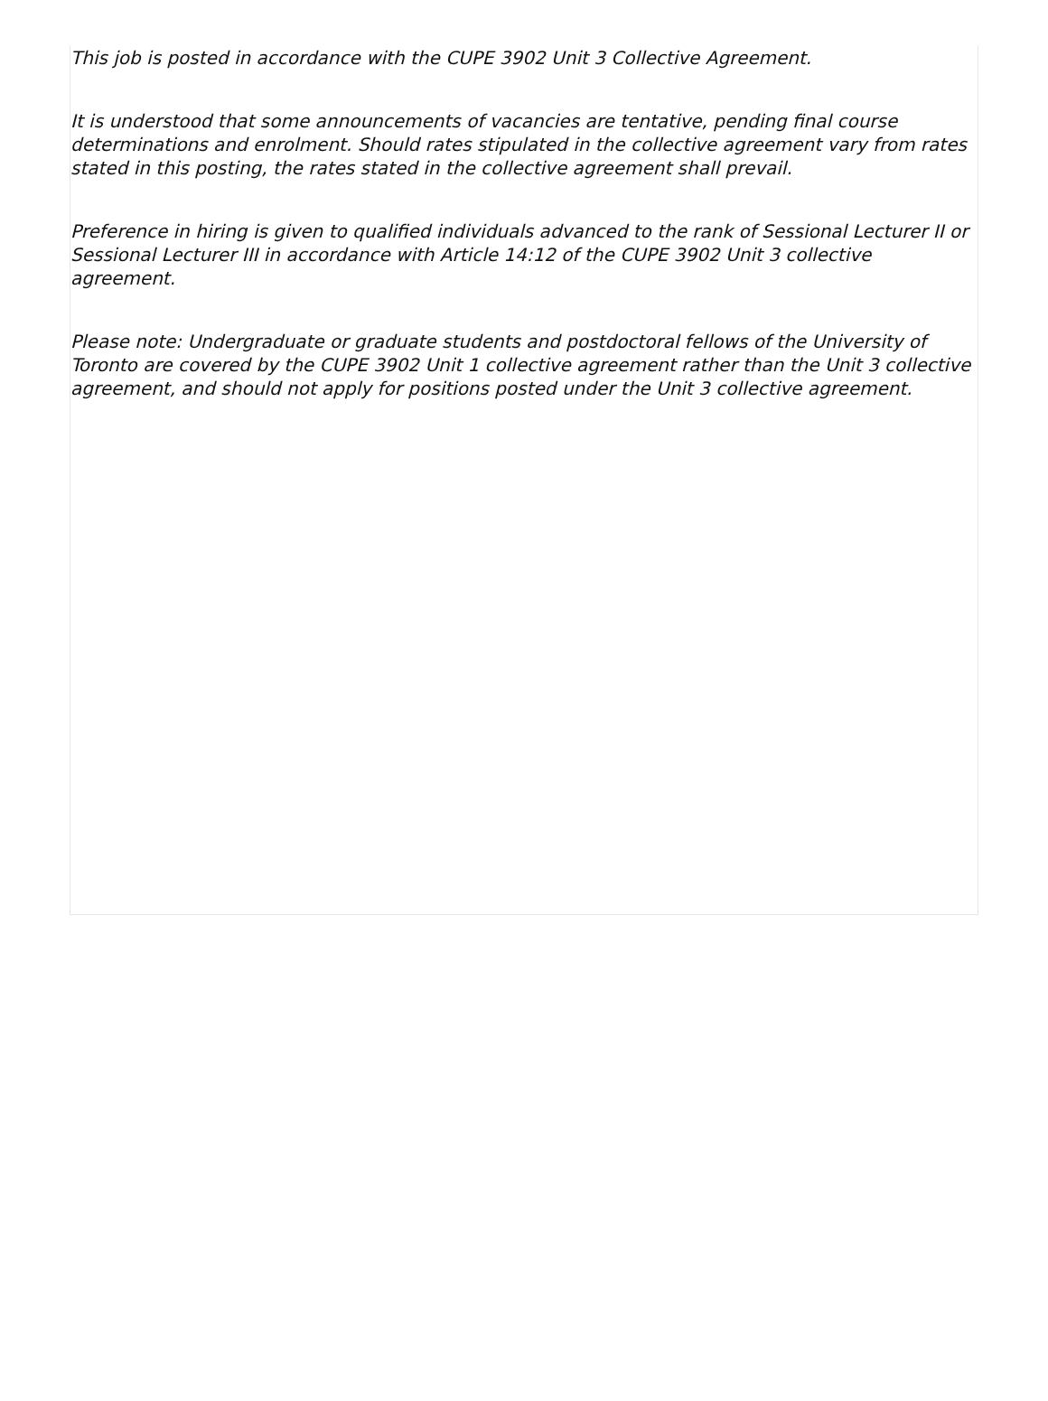This job is posted in accordance with the CUPE 3902 Unit 3 Collective Agreement.
It is understood that some announcements of vacancies are tentative, pending final course determinations and enrolment. Should rates stipulated in the collective agreement vary from rates stated in this posting, the rates stated in the collective agreement shall prevail.
Preference in hiring is given to qualified individuals advanced to the rank of Sessional Lecturer II or Sessional Lecturer III in accordance with Article 14:12 of the CUPE 3902 Unit 3 collective agreement.
Please note: Undergraduate or graduate students and postdoctoral fellows of the University of Toronto are covered by the CUPE 3902 Unit 1 collective agreement rather than the Unit 3 collective agreement, and should not apply for positions posted under the Unit 3 collective agreement.